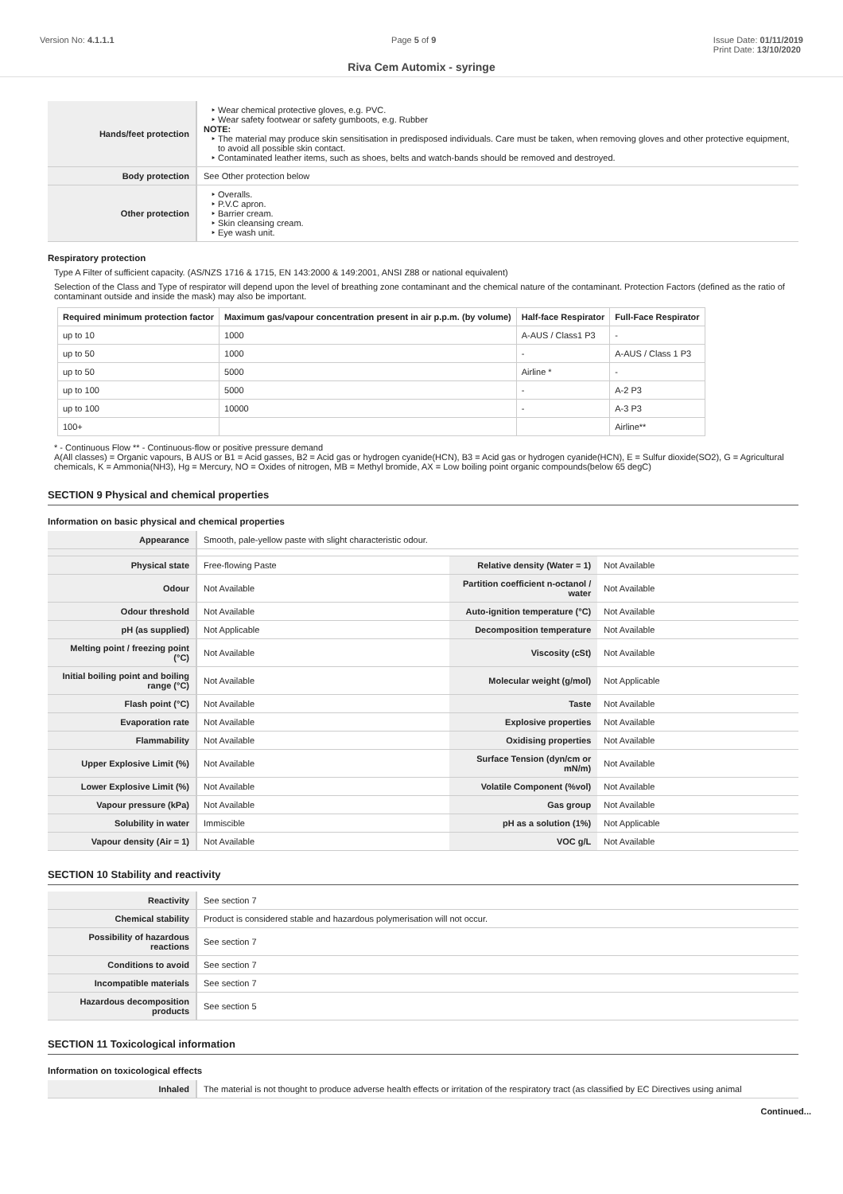Version No: 4.1.1.1 Page 5 of 9 Issue Date: 01/11/2019
Print Date: 13/10/2020
Riva Cem Automix - syringe
| Hands/feet protection | Wear chemical protective gloves, e.g. PVC. Wear safety footwear or safety gumboots, e.g. Rubber NOTE: The material may produce skin sensitisation in predisposed individuals. Care must be taken, when removing gloves and other protective equipment, to avoid all possible skin contact. Contaminated leather items, such as shoes, belts and watch-bands should be removed and destroyed. |
| Body protection | See Other protection below |
| Other protection | Overalls. P.V.C apron. Barrier cream. Skin cleansing cream. Eye wash unit. |
Respiratory protection
Type A Filter of sufficient capacity. (AS/NZS 1716 & 1715, EN 143:2000 & 149:2001, ANSI Z88 or national equivalent)
Selection of the Class and Type of respirator will depend upon the level of breathing zone contaminant and the chemical nature of the contaminant. Protection Factors (defined as the ratio of contaminant outside and inside the mask) may also be important.
| Required minimum protection factor | Maximum gas/vapour concentration present in air p.p.m. (by volume) | Half-face Respirator | Full-Face Respirator |
| --- | --- | --- | --- |
| up to 10 | 1000 | A-AUS / Class1 P3 | - |
| up to 50 | 1000 | - | A-AUS / Class 1 P3 |
| up to 50 | 5000 | Airline * | - |
| up to 100 | 5000 | - | A-2 P3 |
| up to 100 | 10000 | - | A-3 P3 |
| 100+ | | | Airline** |
* - Continuous Flow ** - Continuous-flow or positive pressure demand
A(All classes) = Organic vapours, B AUS or B1 = Acid gasses, B2 = Acid gas or hydrogen cyanide(HCN), B3 = Acid gas or hydrogen cyanide(HCN), E = Sulfur dioxide(SO2), G = Agricultural chemicals, K = Ammonia(NH3), Hg = Mercury, NO = Oxides of nitrogen, MB = Methyl bromide, AX = Low boiling point organic compounds(below 65 degC)
SECTION 9 Physical and chemical properties
Information on basic physical and chemical properties
| Appearance | Smooth, pale-yellow paste with slight characteristic odour. | | |
| Physical state | Free-flowing Paste | Relative density (Water = 1) | Not Available |
| Odour | Not Available | Partition coefficient n-octanol / water | Not Available |
| Odour threshold | Not Available | Auto-ignition temperature (°C) | Not Available |
| pH (as supplied) | Not Applicable | Decomposition temperature | Not Available |
| Melting point / freezing point (°C) | Not Available | Viscosity (cSt) | Not Available |
| Initial boiling point and boiling range (°C) | Not Available | Molecular weight (g/mol) | Not Applicable |
| Flash point (°C) | Not Available | Taste | Not Available |
| Evaporation rate | Not Available | Explosive properties | Not Available |
| Flammability | Not Available | Oxidising properties | Not Available |
| Upper Explosive Limit (%) | Not Available | Surface Tension (dyn/cm or mN/m) | Not Available |
| Lower Explosive Limit (%) | Not Available | Volatile Component (%vol) | Not Available |
| Vapour pressure (kPa) | Not Available | Gas group | Not Available |
| Solubility in water | Immiscible | pH as a solution (1%) | Not Applicable |
| Vapour density (Air = 1) | Not Available | VOC g/L | Not Available |
SECTION 10 Stability and reactivity
| Reactivity | See section 7 |
| Chemical stability | Product is considered stable and hazardous polymerisation will not occur. |
| Possibility of hazardous reactions | See section 7 |
| Conditions to avoid | See section 7 |
| Incompatible materials | See section 7 |
| Hazardous decomposition products | See section 5 |
SECTION 11 Toxicological information
Information on toxicological effects
| Inhaled | The material is not thought to produce adverse health effects or irritation of the respiratory tract (as classified by EC Directives using animal |
Continued...